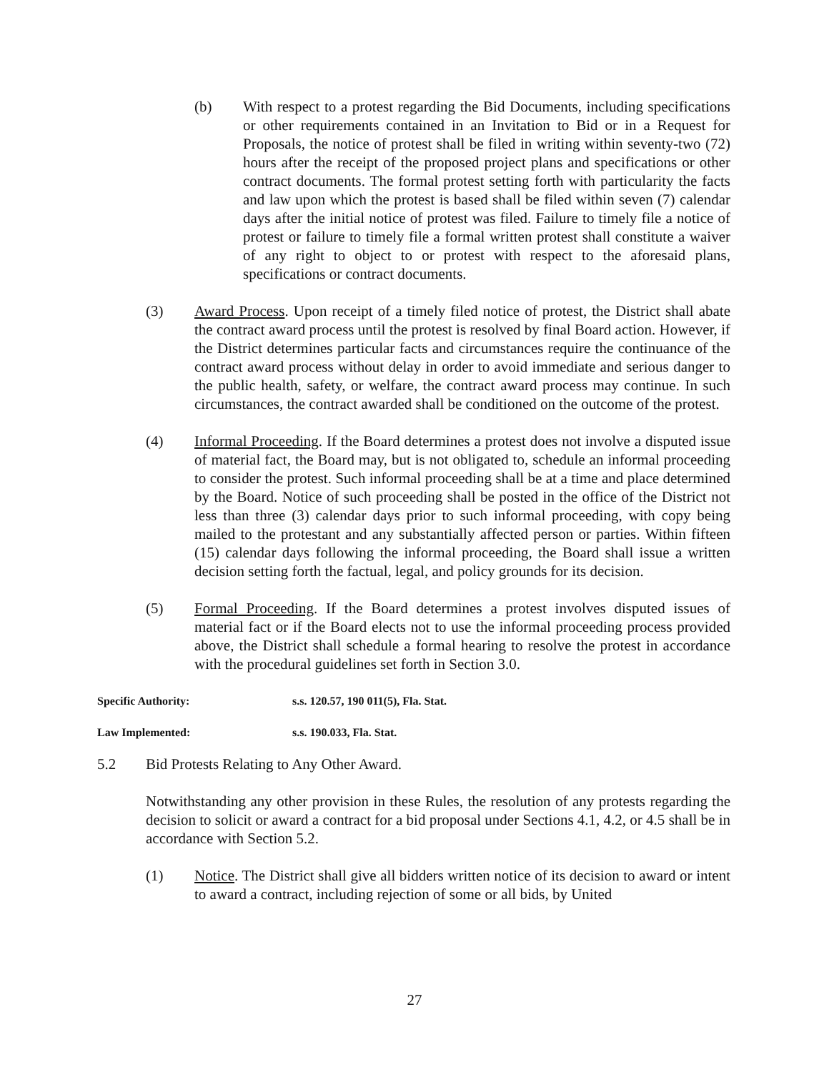(b) With respect to a protest regarding the Bid Documents, including specifications or other requirements contained in an Invitation to Bid or in a Request for Proposals, the notice of protest shall be filed in writing within seventy-two (72) hours after the receipt of the proposed project plans and specifications or other contract documents. The formal protest setting forth with particularity the facts and law upon which the protest is based shall be filed within seven (7) calendar days after the initial notice of protest was filed. Failure to timely file a notice of protest or failure to timely file a formal written protest shall constitute a waiver of any right to object to or protest with respect to the aforesaid plans, specifications or contract documents.
(3) Award Process. Upon receipt of a timely filed notice of protest, the District shall abate the contract award process until the protest is resolved by final Board action. However, if the District determines particular facts and circumstances require the continuance of the contract award process without delay in order to avoid immediate and serious danger to the public health, safety, or welfare, the contract award process may continue. In such circumstances, the contract awarded shall be conditioned on the outcome of the protest.
(4) Informal Proceeding. If the Board determines a protest does not involve a disputed issue of material fact, the Board may, but is not obligated to, schedule an informal proceeding to consider the protest. Such informal proceeding shall be at a time and place determined by the Board. Notice of such proceeding shall be posted in the office of the District not less than three (3) calendar days prior to such informal proceeding, with copy being mailed to the protestant and any substantially affected person or parties. Within fifteen (15) calendar days following the informal proceeding, the Board shall issue a written decision setting forth the factual, legal, and policy grounds for its decision.
(5) Formal Proceeding. If the Board determines a protest involves disputed issues of material fact or if the Board elects not to use the informal proceeding process provided above, the District shall schedule a formal hearing to resolve the protest in accordance with the procedural guidelines set forth in Section 3.0.
Specific Authority: s.s. 120.57, 190 011(5), Fla. Stat.
Law Implemented: s.s. 190.033, Fla. Stat.
5.2 Bid Protests Relating to Any Other Award.
Notwithstanding any other provision in these Rules, the resolution of any protests regarding the decision to solicit or award a contract for a bid proposal under Sections 4.1, 4.2, or 4.5 shall be in accordance with Section 5.2.
(1) Notice. The District shall give all bidders written notice of its decision to award or intent to award a contract, including rejection of some or all bids, by United
27